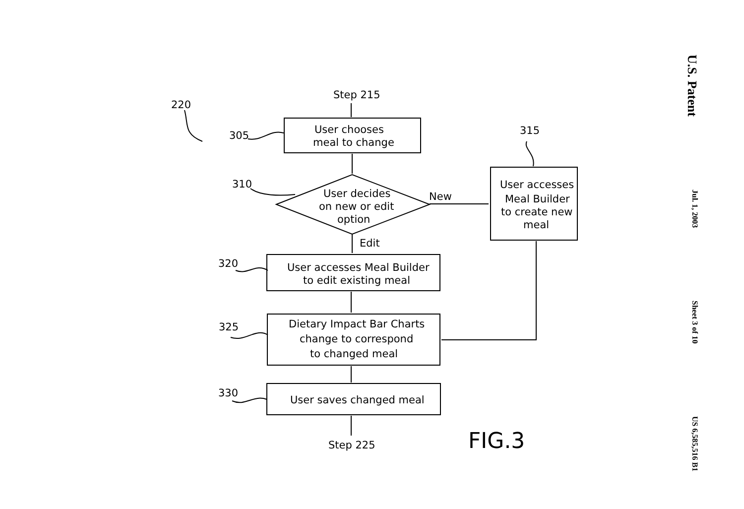Step 215
220
305
User chooses
meal to change
315
310
User decides
on new or edit
option
New
User accesses
Meal Builder
to create new
meal
Edit
320
User accesses Meal Builder
to edit existing meal
325
Dietary Impact Bar Charts
change to correspond
to changed meal
330
User saves changed meal
Step 225
FIG.3
U.S. Patent Jul. 1, 2003 Sheet 3 of 10 US 6,585,516 B1